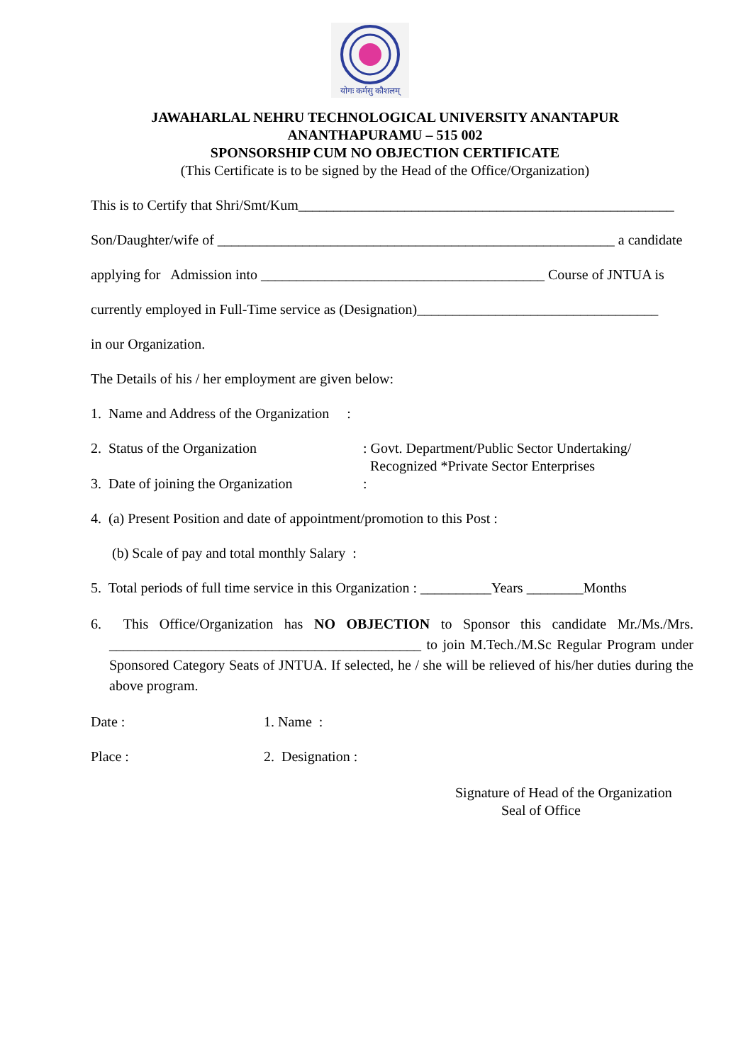योगः कर्मसु कौशलम्
JAWAHARLAL NEHRU TECHNOLOGICAL UNIVERSITY ANANTAPUR
ANANTHAPURAMU – 515 002
SPONSORSHIP CUM NO OBJECTION CERTIFICATE
(This Certificate is to be signed by the Head of the Office/Organization)
This is to Certify that Shri/Smt/Kum_____________________________________________________
Son/Daughter/wife of ________________________________________________________ a candidate
applying for Admission into ________________________________________ Course of JNTUA is
currently employed in Full-Time service as (Designation)__________________________________
in our Organization.
The Details of his / her employment are given below:
1. Name and Address of the Organization :
2. Status of the Organization: Govt. Department/Public Sector Undertaking/
Recognized *Private Sector Enterprises
3. Date of joining the Organization:
4. (a) Present Position and date of appointment/promotion to this Post :
(b) Scale of pay and total monthly Salary :
5. Total periods of full time service in this Organization : __________Years ________Months
6. This Office/Organization has NO OBJECTION to Sponsor this candidate Mr./Ms./Mrs. ____________________________________________ to join M.Tech./M.Sc Regular Program under Sponsored Category Seats of JNTUA. If selected, he / she will be relieved of his/her duties during the above program.
Date : 1. Name :
Place : 2. Designation :
Signature of Head of the Organization
Seal of Office